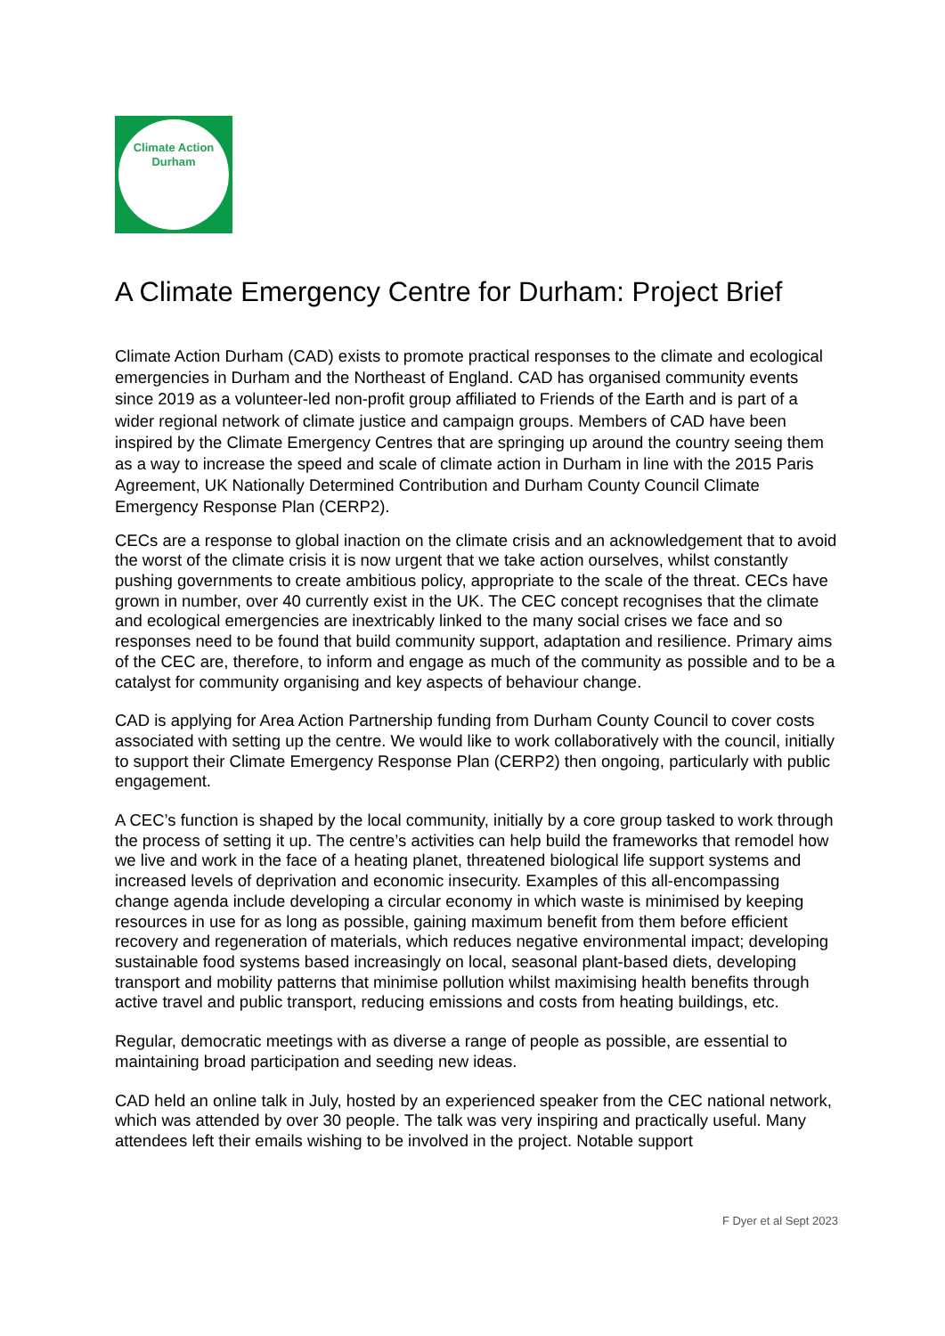Climate Action
Durham
A Climate Emergency Centre for Durham: Project Brief
Climate Action Durham (CAD) exists to promote practical responses to the climate and ecological emergencies in Durham and the Northeast of England. CAD has organised community events since 2019 as a volunteer-led non-profit group affiliated to Friends of the Earth and is part of a wider regional network of climate justice and campaign groups. Members of CAD have been inspired by the Climate Emergency Centres that are springing up around the country seeing them as a way to increase the speed and scale of climate action in Durham in line with the 2015 Paris Agreement, UK Nationally Determined Contribution and Durham County Council Climate Emergency Response Plan (CERP2).
CECs are a response to global inaction on the climate crisis and an acknowledgement that to avoid the worst of the climate crisis it is now urgent that we take action ourselves, whilst constantly pushing governments to create ambitious policy, appropriate to the scale of the threat. CECs have grown in number, over 40 currently exist in the UK. The CEC concept recognises that the climate and ecological emergencies are inextricably linked to the many social crises we face and so responses need to be found that build community support, adaptation and resilience. Primary aims of the CEC are, therefore, to inform and engage as much of the community as possible and to be a catalyst for community organising and key aspects of behaviour change.
CAD is applying for Area Action Partnership funding from Durham County Council to cover costs associated with setting up the centre. We would like to work collaboratively with the council, initially to support their Climate Emergency Response Plan (CERP2) then ongoing, particularly with public engagement.
A CEC’s function is shaped by the local community, initially by a core group tasked to work through the process of setting it up. The centre’s activities can help build the frameworks that remodel how we live and work in the face of a heating planet, threatened biological life support systems and increased levels of deprivation and economic insecurity. Examples of this all-encompassing change agenda include developing a circular economy in which waste is minimised by keeping resources in use for as long as possible, gaining maximum benefit from them before efficient recovery and regeneration of materials, which reduces negative environmental impact; developing sustainable food systems based increasingly on local, seasonal plant-based diets, developing transport and mobility patterns that minimise pollution whilst maximising health benefits through active travel and public transport, reducing emissions and costs from heating buildings, etc.
Regular, democratic meetings with as diverse a range of people as possible, are essential to maintaining broad participation and seeding new ideas.
CAD held an online talk in July, hosted by an experienced speaker from the CEC national network, which was attended by over 30 people. The talk was very inspiring and practically useful. Many attendees left their emails wishing to be involved in the project. Notable support
F Dyer et al Sept 2023